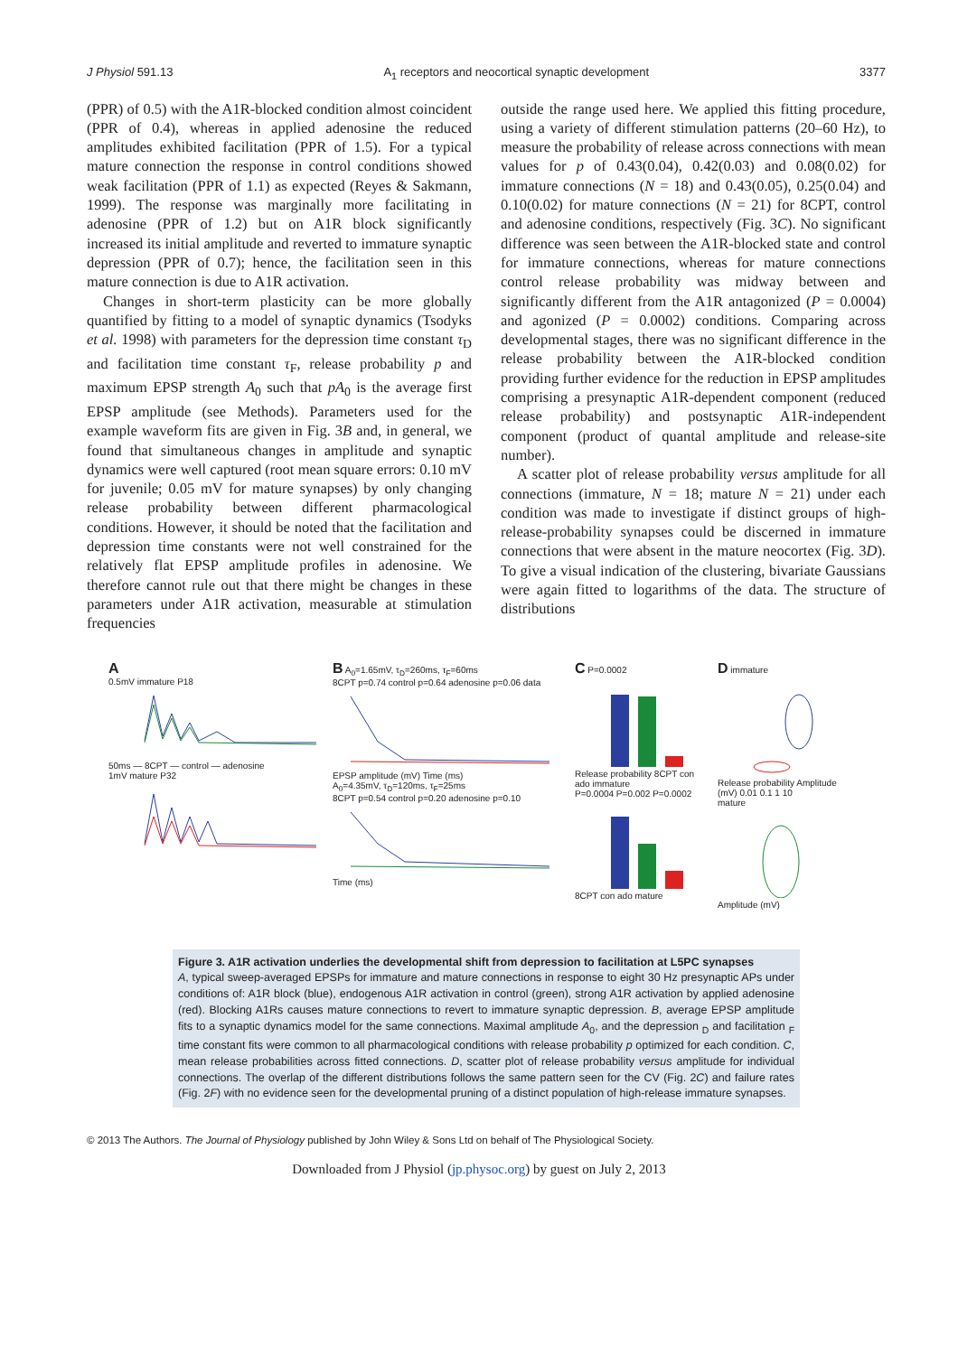J Physiol 591.13 A<sub>1</sub> receptors and neocortical synaptic development 3377
(PPR) of 0.5) with the A1R-blocked condition almost coincident (PPR of 0.4), whereas in applied adenosine the reduced amplitudes exhibited facilitation (PPR of 1.5). For a typical mature connection the response in control conditions showed weak facilitation (PPR of 1.1) as expected (Reyes & Sakmann, 1999). The response was marginally more facilitating in adenosine (PPR of 1.2) but on A1R block significantly increased its initial amplitude and reverted to immature synaptic depression (PPR of 0.7); hence, the facilitation seen in this mature connection is due to A1R activation.
Changes in short-term plasticity can be more globally quantified by fitting to a model of synaptic dynamics (Tsodyks et al. 1998) with parameters for the depression time constant τ<sub>D</sub> and facilitation time constant τ<sub>F</sub>, release probability p and maximum EPSP strength A<sub>0</sub> such that pA<sub>0</sub> is the average first EPSP amplitude (see Methods). Parameters used for the example waveform fits are given in Fig. 3B and, in general, we found that simultaneous changes in amplitude and synaptic dynamics were well captured (root mean square errors: 0.10 mV for juvenile; 0.05 mV for mature synapses) by only changing release probability between different pharmacological conditions. However, it should be noted that the facilitation and depression time constants were not well constrained for the relatively flat EPSP amplitude profiles in adenosine. We therefore cannot rule out that there might be changes in these parameters under A1R activation, measurable at stimulation frequencies
outside the range used here. We applied this fitting procedure, using a variety of different stimulation patterns (20–60 Hz), to measure the probability of release across connections with mean values for p of 0.43(0.04), 0.42(0.03) and 0.08(0.02) for immature connections (N = 18) and 0.43(0.05), 0.25(0.04) and 0.10(0.02) for mature connections (N = 21) for 8CPT, control and adenosine conditions, respectively (Fig. 3C). No significant difference was seen between the A1R-blocked state and control for immature connections, whereas for mature connections control release probability was midway between and significantly different from the A1R antagonized (P = 0.0004) and agonized (P = 0.0002) conditions. Comparing across developmental stages, there was no significant difference in the release probability between the A1R-blocked condition providing further evidence for the reduction in EPSP amplitudes comprising a presynaptic A1R-dependent component (reduced release probability) and postsynaptic A1R-independent component (product of quantal amplitude and release-site number).
A scatter plot of release probability versus amplitude for all connections (immature, N = 18; mature N = 21) under each condition was made to investigate if distinct groups of high-release-probability synapses could be discerned in immature connections that were absent in the mature neocortex (Fig. 3D). To give a visual indication of the clustering, bivariate Gaussians were again fitted to logarithms of the data. The structure of distributions
A
0.5mV immature P18
50ms — 8CPT — control — adenosine
1mV mature P32
B A<sub>0</sub>=1.65mV, τ<sub>D</sub>=260ms, τ<sub>F</sub>=60ms
8CPT p=0.74 control p=0.64 adenosine p=0.06 data
EPSP amplitude (mV) Time (ms)
A<sub>0</sub>=4.35mV, τ<sub>D</sub>=120ms, τ<sub>F</sub>=25ms
8CPT p=0.54 control p=0.20 adenosine p=0.10
Time (ms)
C P=0.0002
Release probability 8CPT con ado immature
P=0.0004 P=0.002 P=0.0002
8CPT con ado mature
D immature
Release probability Amplitude (mV) 0.01 0.1 1 10
mature
Amplitude (mV)
Figure 3. A1R activation underlies the developmental shift from depression to facilitation at L5PC synapses
A, typical sweep-averaged EPSPs for immature and mature connections in response to eight 30 Hz presynaptic APs under conditions of: A1R block (blue), endogenous A1R activation in control (green), strong A1R activation by applied adenosine (red). Blocking A1Rs causes mature connections to revert to immature synaptic depression. B, average EPSP amplitude fits to a synaptic dynamics model for the same connections. Maximal amplitude A<sub>0</sub>, and the depression <sub>D</sub> and facilitation <sub>F</sub> time constant fits were common to all pharmacological conditions with release probability p optimized for each condition. C, mean release probabilities across fitted connections. D, scatter plot of release probability versus amplitude for individual connections. The overlap of the different distributions follows the same pattern seen for the CV (Fig. 2C) and failure rates (Fig. 2F) with no evidence seen for the developmental pruning of a distinct population of high-release immature synapses.
© 2013 The Authors. The Journal of Physiology published by John Wiley & Sons Ltd on behalf of The Physiological Society.
Downloaded from J Physiol (jp.physoc.org) by guest on July 2, 2013